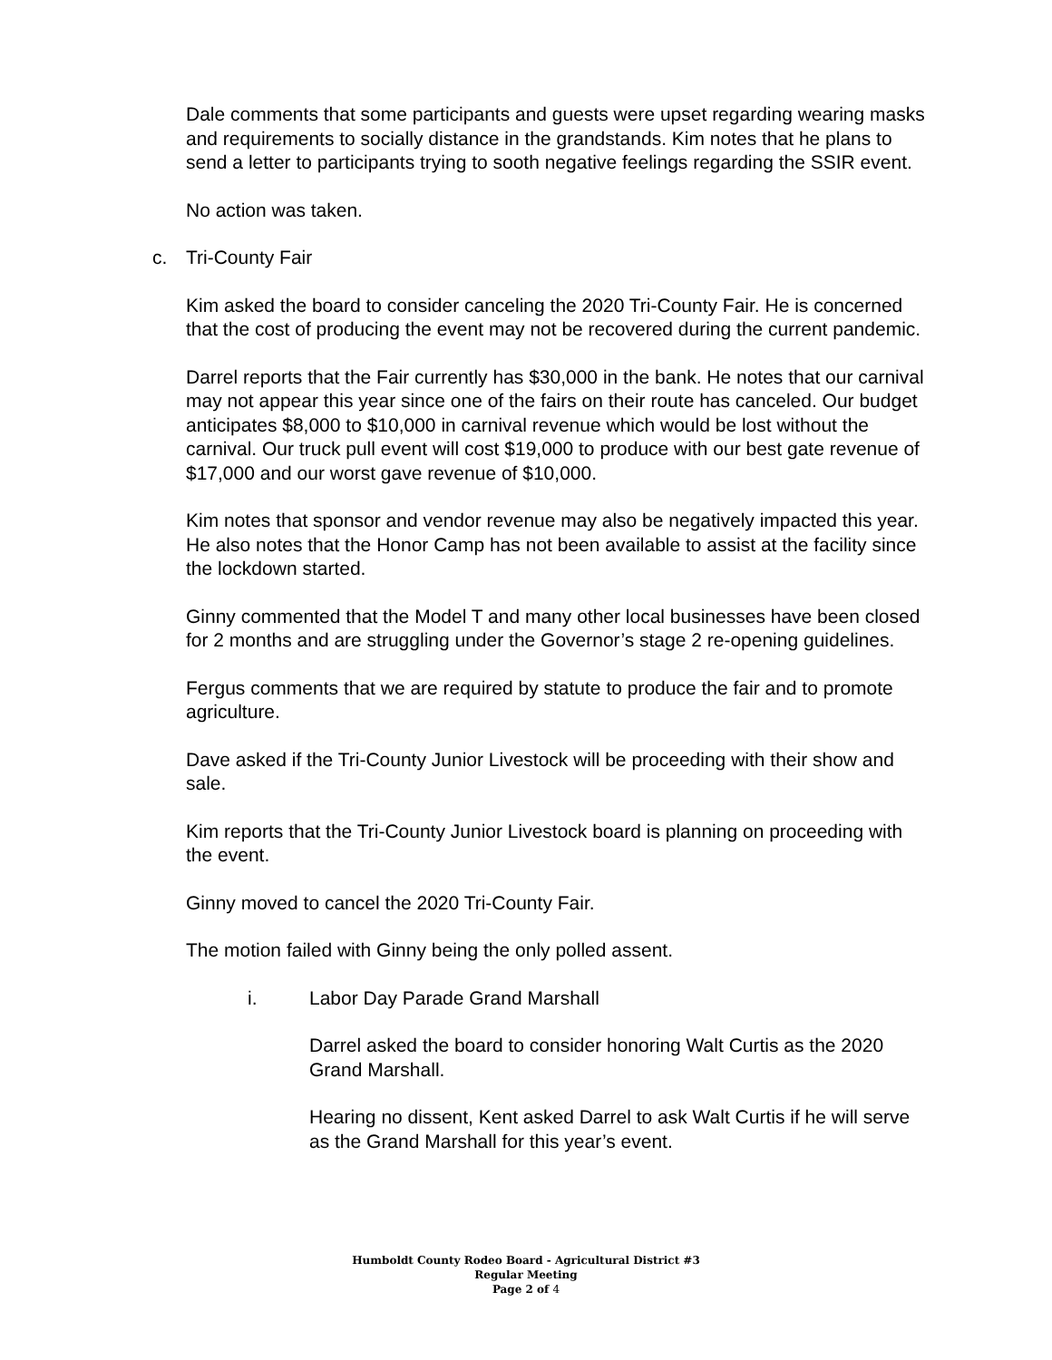Dale comments that some participants and guests were upset regarding wearing masks and requirements to socially distance in the grandstands. Kim notes that he plans to send a letter to participants trying to sooth negative feelings regarding the SSIR event.
No action was taken.
c. Tri-County Fair
Kim asked the board to consider canceling the 2020 Tri-County Fair. He is concerned that the cost of producing the event may not be recovered during the current pandemic.
Darrel reports that the Fair currently has $30,000 in the bank. He notes that our carnival may not appear this year since one of the fairs on their route has canceled. Our budget anticipates $8,000 to $10,000 in carnival revenue which would be lost without the carnival. Our truck pull event will cost $19,000 to produce with our best gate revenue of $17,000 and our worst gave revenue of $10,000.
Kim notes that sponsor and vendor revenue may also be negatively impacted this year. He also notes that the Honor Camp has not been available to assist at the facility since the lockdown started.
Ginny commented that the Model T and many other local businesses have been closed for 2 months and are struggling under the Governor’s stage 2 re-opening guidelines.
Fergus comments that we are required by statute to produce the fair and to promote agriculture.
Dave asked if the Tri-County Junior Livestock will be proceeding with their show and sale.
Kim reports that the Tri-County Junior Livestock board is planning on proceeding with the event.
Ginny moved to cancel the 2020 Tri-County Fair.
The motion failed with Ginny being the only polled assent.
i. Labor Day Parade Grand Marshall
Darrel asked the board to consider honoring Walt Curtis as the 2020 Grand Marshall.
Hearing no dissent, Kent asked Darrel to ask Walt Curtis if he will serve as the Grand Marshall for this year’s event.
Humboldt County Rodeo Board - Agricultural District #3
Regular Meeting
Page 2 of 4